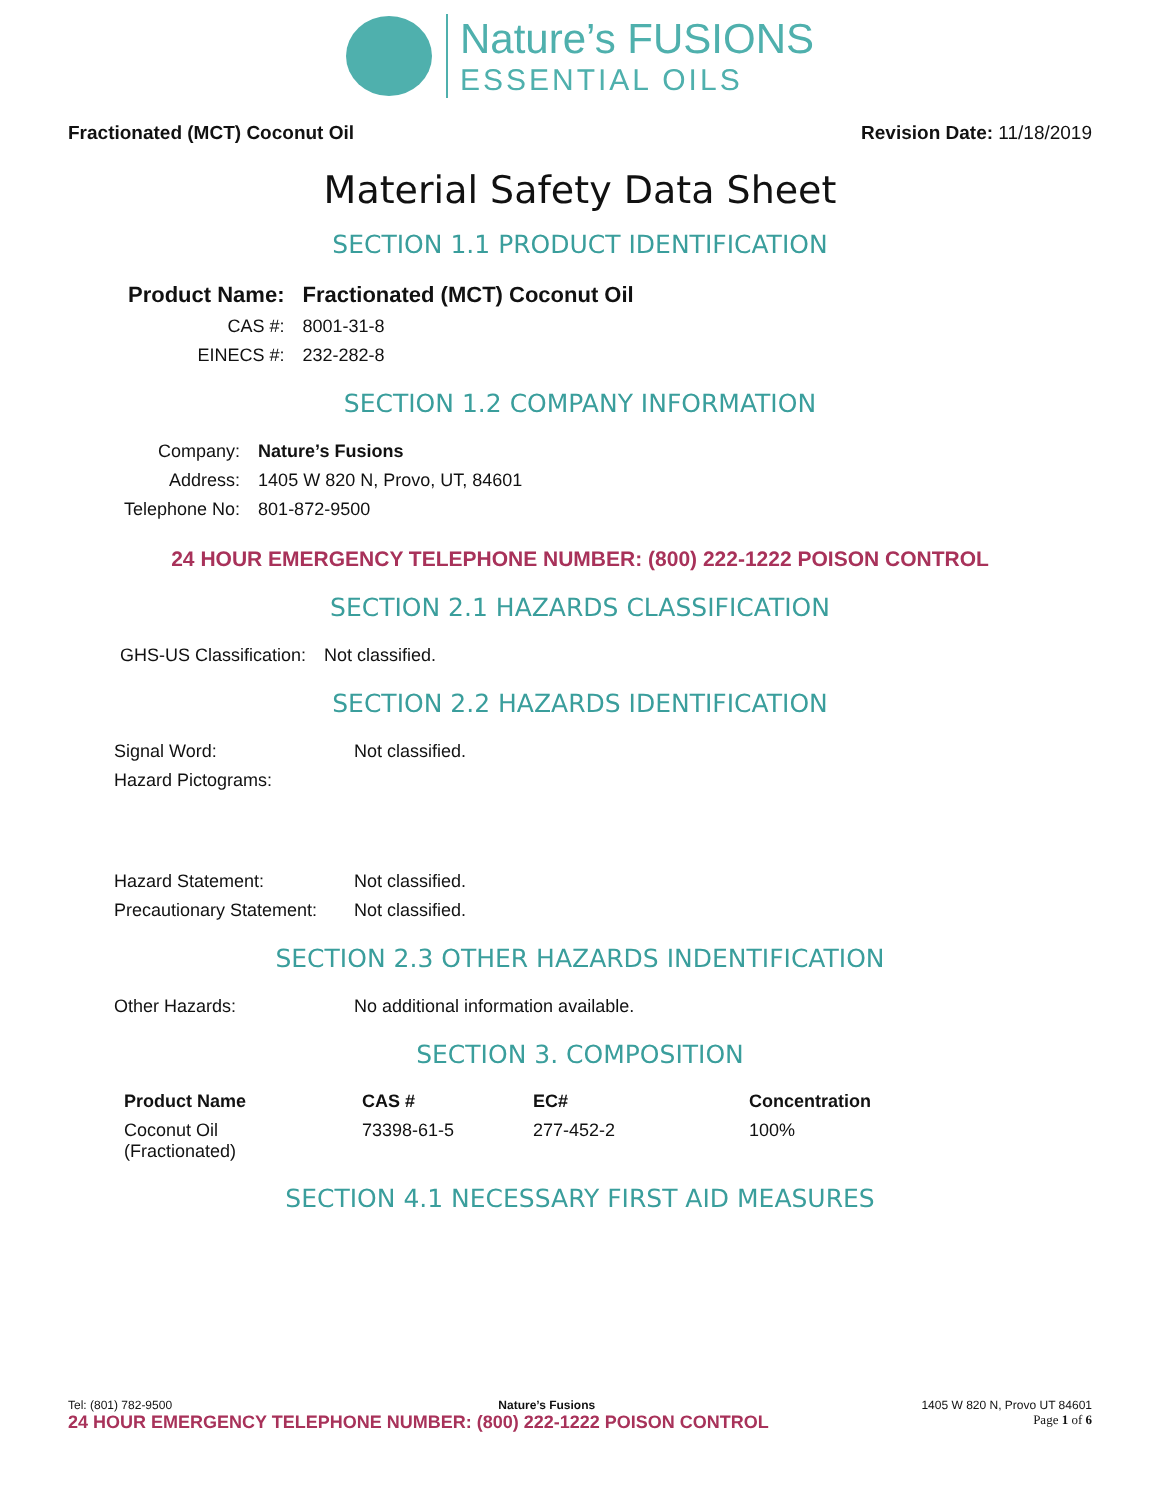Nature’s FUSIONS
ESSENTIAL OILS
Fractionated (MCT) Coconut Oil Revision Date: 11/18/2019
Material Safety Data Sheet
SECTION 1.1 PRODUCT IDENTIFICATION
| Product Name: | Fractionated (MCT) Coconut Oil |
| CAS #: | 8001-31-8 |
| EINECS #: | 232-282-8 |
SECTION 1.2 COMPANY INFORMATION
| Company: | Nature’s Fusions |
| Address: | 1405 W 820 N, Provo, UT, 84601 |
| Telephone No: | 801-872-9500 |
24 HOUR EMERGENCY TELEPHONE NUMBER: (800) 222-1222 POISON CONTROL
SECTION 2.1 HAZARDS CLASSIFICATION
| GHS-US Classification: | Not classified. |
SECTION 2.2 HAZARDS IDENTIFICATION
| Signal Word: | Not classified. |
| Hazard Pictograms: | |
| Hazard Statement: | Not classified. |
| Precautionary Statement: | Not classified. |
SECTION 2.3 OTHER HAZARDS INDENTIFICATION
| Other Hazards: | No additional information available. |
SECTION 3. COMPOSITION
| Product Name | CAS # | EC# | Concentration |
| --- | --- | --- | --- |
| Coconut Oil (Fractionated) | 73398-61-5 | 277-452-2 | 100% |
SECTION 4.1 NECESSARY FIRST AID MEASURES
Tel: (801) 782-9500 Nature’s Fusions 1405 W 820 N, Provo UT 84601
24 HOUR EMERGENCY TELEPHONE NUMBER: (800) 222-1222 POISON CONTROL Page 1 of 6